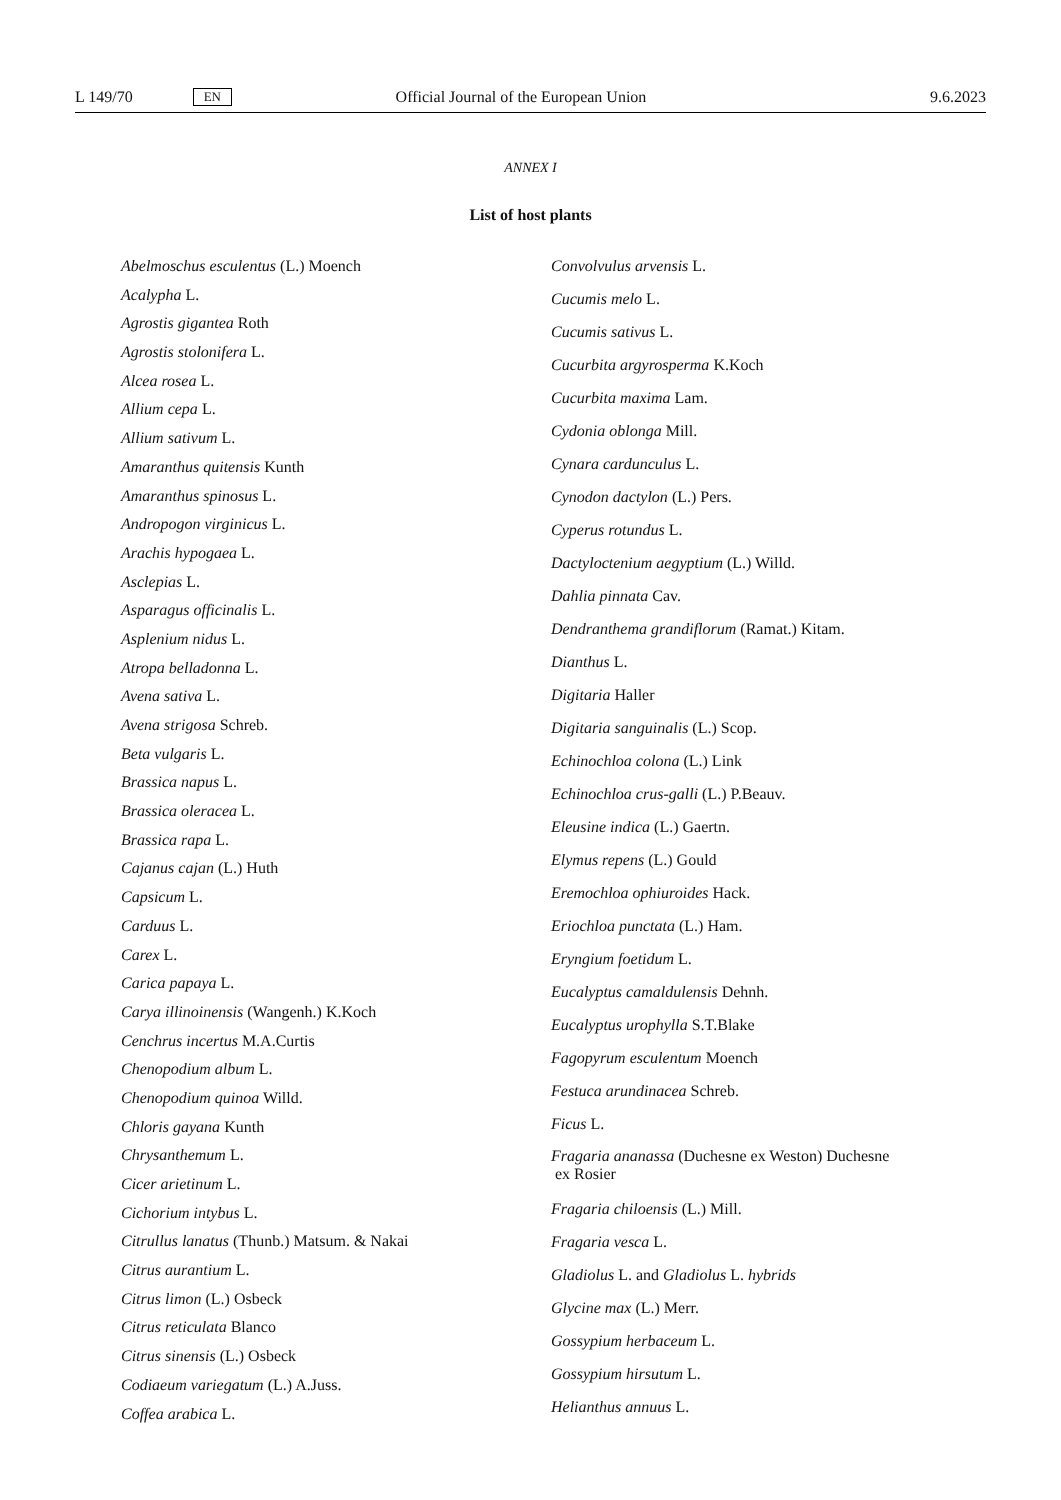L 149/70 EN Official Journal of the European Union 9.6.2023
ANNEX I
List of host plants
Abelmoschus esculentus (L.) Moench
Acalypha L.
Agrostis gigantea Roth
Agrostis stolonifera L.
Alcea rosea L.
Allium cepa L.
Allium sativum L.
Amaranthus quitensis Kunth
Amaranthus spinosus L.
Andropogon virginicus L.
Arachis hypogaea L.
Asclepias L.
Asparagus officinalis L.
Asplenium nidus L.
Atropa belladonna L.
Avena sativa L.
Avena strigosa Schreb.
Beta vulgaris L.
Brassica napus L.
Brassica oleracea L.
Brassica rapa L.
Cajanus cajan (L.) Huth
Capsicum L.
Carduus L.
Carex L.
Carica papaya L.
Carya illinoinensis (Wangenh.) K.Koch
Cenchrus incertus M.A.Curtis
Chenopodium album L.
Chenopodium quinoa Willd.
Chloris gayana Kunth
Chrysanthemum L.
Cicer arietinum L.
Cichorium intybus L.
Citrullus lanatus (Thunb.) Matsum. & Nakai
Citrus aurantium L.
Citrus limon (L.) Osbeck
Citrus reticulata Blanco
Citrus sinensis (L.) Osbeck
Codiaeum variegatum (L.) A.Juss.
Coffea arabica L.
Convolvulus arvensis L.
Cucumis melo L.
Cucumis sativus L.
Cucurbita argyrosperma K.Koch
Cucurbita maxima Lam.
Cydonia oblonga Mill.
Cynara cardunculus L.
Cynodon dactylon (L.) Pers.
Cyperus rotundus L.
Dactyloctenium aegyptium (L.) Willd.
Dahlia pinnata Cav.
Dendranthema grandiflorum (Ramat.) Kitam.
Dianthus L.
Digitaria Haller
Digitaria sanguinalis (L.) Scop.
Echinochloa colona (L.) Link
Echinochloa crus-galli (L.) P.Beauv.
Eleusine indica (L.) Gaertn.
Elymus repens (L.) Gould
Eremochloa ophiuroides Hack.
Eriochloa punctata (L.) Ham.
Eryngium foetidum L.
Eucalyptus camaldulensis Dehnh.
Eucalyptus urophylla S.T.Blake
Fagopyrum esculentum Moench
Festuca arundinacea Schreb.
Ficus L.
Fragaria ananassa (Duchesne ex Weston) Duchesne
ex Rosier
Fragaria chiloensis (L.) Mill.
Fragaria vesca L.
Gladiolus L. and Gladiolus L. hybrids
Glycine max (L.) Merr.
Gossypium herbaceum L.
Gossypium hirsutum L.
Helianthus annuus L.